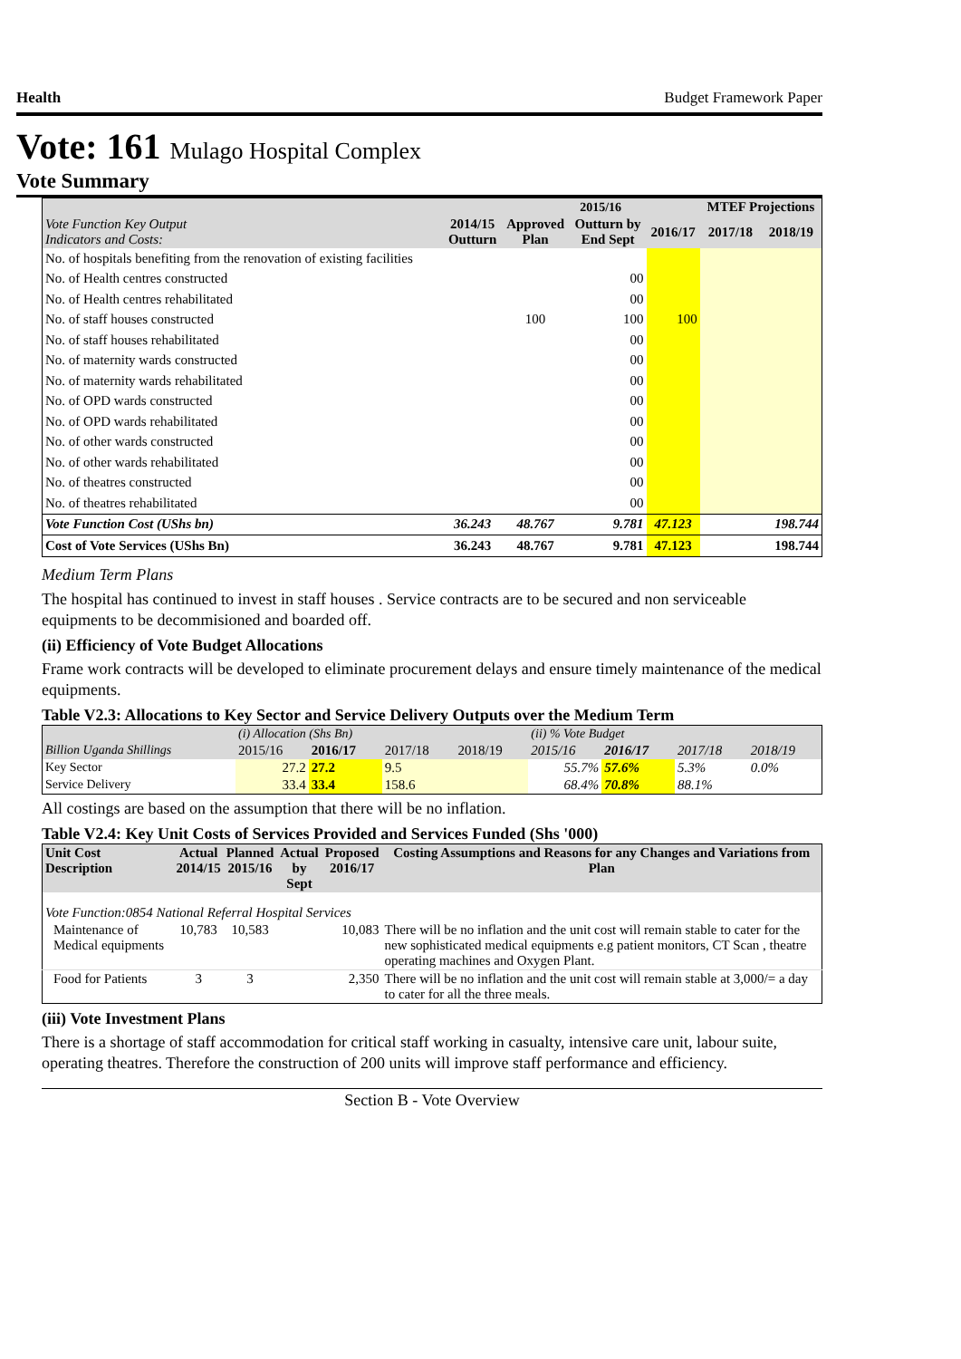Health Budget Framework Paper
Vote: 161 Mulago Hospital Complex
Vote Summary
| | | 2015/16 | | | MTEF Projections | |
| --- | --- | --- | --- | --- | --- | --- |
| Vote Function Key Output Indicators and Costs: | 2014/15 Outturn | Approved Plan | Outturn by End Sept | 2016/17 | 2017/18 | 2018/19 |
| No. of hospitals benefiting from the renovation of existing facilities | | | | | | |
| No. of Health centres constructed | | | 00 | | | |
| No. of Health centres rehabilitated | | | 00 | | | |
| No. of staff houses constructed | | 100 | 100 | 100 | | |
| No. of staff houses rehabilitated | | | 00 | | | |
| No. of maternity wards constructed | | | 00 | | | |
| No. of maternity wards rehabilitated | | | 00 | | | |
| No. of OPD wards constructed | | | 00 | | | |
| No. of OPD wards rehabilitated | | | 00 | | | |
| No. of other wards constructed | | | 00 | | | |
| No. of other wards rehabilitated | | | 00 | | | |
| No. of theatres constructed | | | 00 | | | |
| No. of theatres rehabilitated | | | 00 | | | |
| Vote Function Cost (UShs bn) | 36.243 | 48.767 | 9.781 | 47.123 | | 198.744 |
| Cost of Vote Services (UShs Bn) | 36.243 | 48.767 | 9.781 | 47.123 | | 198.744 |
Medium Term Plans
The hospital has continued to invest in staff houses . Service contracts are to be secured and non serviceable equipments to be decommisioned and boarded off.
(ii) Efficiency of Vote Budget Allocations
Frame work contracts will be developed to eliminate procurement delays and ensure timely maintenance of the medical equipments.
Table V2.3: Allocations to Key Sector and Service Delivery Outputs over the Medium Term
| | (i) Allocation (Shs Bn) | | | | (ii) % Vote Budget | | | |
| Billion Uganda Shillings | 2015/16 | 2016/17 | 2017/18 | 2018/19 | 2015/16 | 2016/17 | 2017/18 | 2018/19 |
| Key Sector | 27.2 | 27.2 | 9.5 | | 55.7% | 57.6% | 5.3% | 0.0% |
| Service Delivery | 33.4 | 33.4 | 158.6 | | 68.4% | 70.8% | 88.1% | |
All costings are based on the assumption that there will be no inflation.
Table V2.4: Key Unit Costs of Services Provided and Services Funded (Shs '000)
| Unit Cost Description | Actual 2014/15 | Planned 2015/16 | Actual by Sept | Proposed 2016/17 | Costing Assumptions and Reasons for any Changes and Variations from Plan |
| --- | --- | --- | --- | --- | --- |
| Vote Function:0854 National Referral Hospital Services | | | | | |
| Maintenance of Medical equipments | 10,783 | 10,583 | | 10,083 | There will be no inflation and the unit cost will remain stable to cater for the new sophisticated medical equipments e.g patient monitors, CT Scan , theatre operating machines and Oxygen Plant. |
| Food for Patients | 3 | 3 | | 2,350 | There will be no inflation and the unit cost will remain stable at 3,000/= a day to cater for all the three meals. |
(iii) Vote Investment Plans
There is a shortage of staff accommodation for critical staff working in casualty, intensive care unit, labour suite, operating theatres. Therefore the construction of 200 units will improve staff performance and efficiency.
Section B - Vote Overview